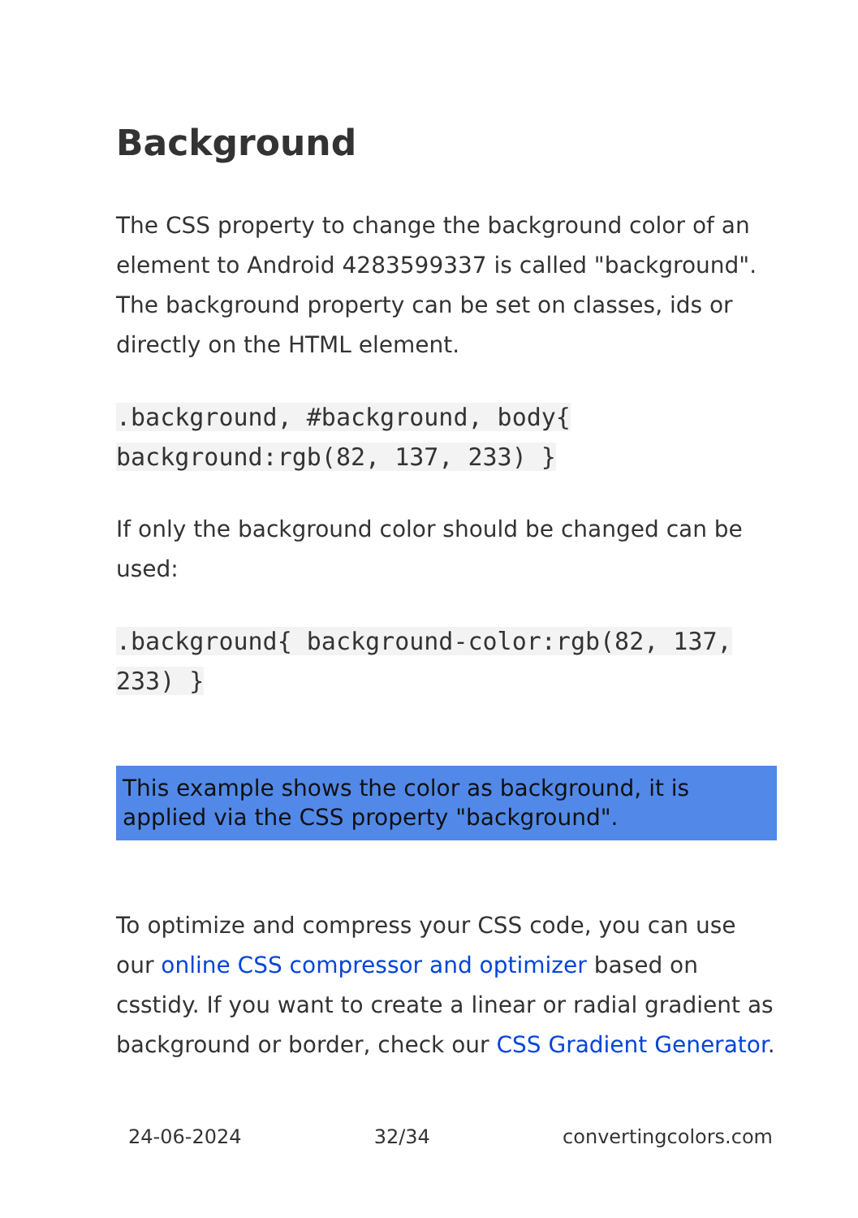Background
The CSS property to change the background color of an element to Android 4283599337 is called "background". The background property can be set on classes, ids or directly on the HTML element.
.background, #background, body{ background:rgb(82, 137, 233) }
If only the background color should be changed can be used:
.background{ background-color:rgb(82, 137, 233) }
This example shows the color as background, it is applied via the CSS property "background".
To optimize and compress your CSS code, you can use our online CSS compressor and optimizer based on csstidy. If you want to create a linear or radial gradient as background or border, check our CSS Gradient Generator.
24-06-2024 32/34 convertingcolors.com